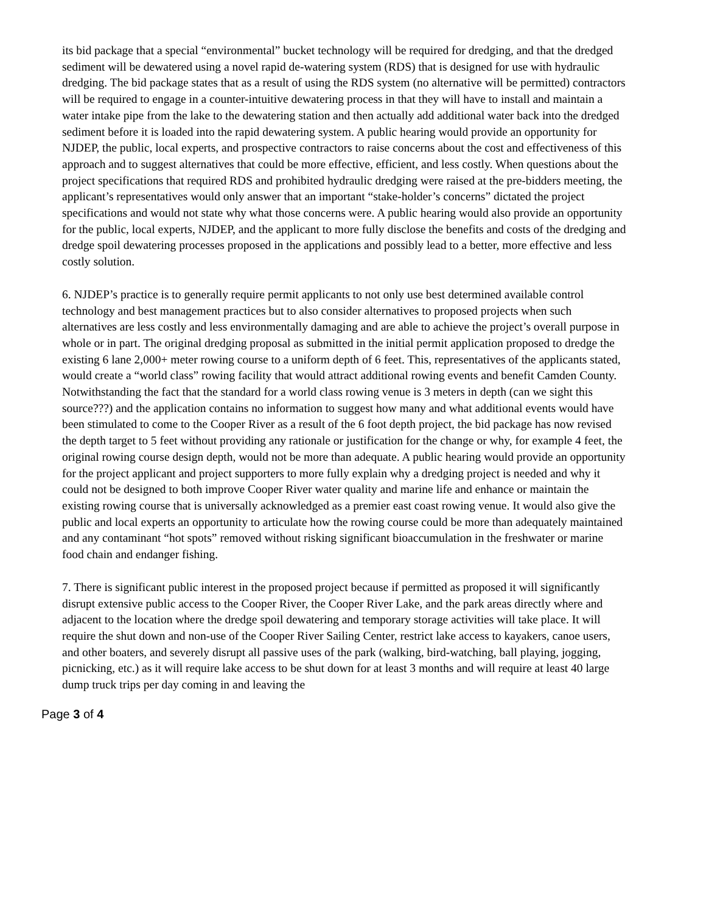its bid package that a special “environmental” bucket technology will be required for dredging, and that the dredged sediment will be dewatered using a novel rapid de-watering system (RDS) that is designed for use with hydraulic dredging. The bid package states that as a result of using the RDS system (no alternative will be permitted) contractors will be required to engage in a counter-intuitive dewatering process in that they will have to install and maintain a water intake pipe from the lake to the dewatering station and then actually add additional water back into the dredged sediment before it is loaded into the rapid dewatering system. A public hearing would provide an opportunity for NJDEP, the public, local experts, and prospective contractors to raise concerns about the cost and effectiveness of this approach and to suggest alternatives that could be more effective, efficient, and less costly. When questions about the project specifications that required RDS and prohibited hydraulic dredging were raised at the pre-bidders meeting, the applicant’s representatives would only answer that an important “stake-holder’s concerns” dictated the project specifications and would not state why what those concerns were. A public hearing would also provide an opportunity for the public, local experts, NJDEP, and the applicant to more fully disclose the benefits and costs of the dredging and dredge spoil dewatering processes proposed in the applications and possibly lead to a better, more effective and less costly solution.
6. NJDEP’s practice is to generally require permit applicants to not only use best determined available control technology and best management practices but to also consider alternatives to proposed projects when such alternatives are less costly and less environmentally damaging and are able to achieve the project’s overall purpose in whole or in part. The original dredging proposal as submitted in the initial permit application proposed to dredge the existing 6 lane 2,000+ meter rowing course to a uniform depth of 6 feet. This, representatives of the applicants stated, would create a “world class” rowing facility that would attract additional rowing events and benefit Camden County. Notwithstanding the fact that the standard for a world class rowing venue is 3 meters in depth (can we sight this source???) and the application contains no information to suggest how many and what additional events would have been stimulated to come to the Cooper River as a result of the 6 foot depth project, the bid package has now revised the depth target to 5 feet without providing any rationale or justification for the change or why, for example 4 feet, the original rowing course design depth, would not be more than adequate. A public hearing would provide an opportunity for the project applicant and project supporters to more fully explain why a dredging project is needed and why it could not be designed to both improve Cooper River water quality and marine life and enhance or maintain the existing rowing course that is universally acknowledged as a premier east coast rowing venue. It would also give the public and local experts an opportunity to articulate how the rowing course could be more than adequately maintained and any contaminant “hot spots” removed without risking significant bioaccumulation in the freshwater or marine food chain and endanger fishing.
7. There is significant public interest in the proposed project because if permitted as proposed it will significantly disrupt extensive public access to the Cooper River, the Cooper River Lake, and the park areas directly where and adjacent to the location where the dredge spoil dewatering and temporary storage activities will take place. It will require the shut down and non-use of the Cooper River Sailing Center, restrict lake access to kayakers, canoe users, and other boaters, and severely disrupt all passive uses of the park (walking, bird-watching, ball playing, jogging, picnicking, etc.) as it will require lake access to be shut down for at least 3 months and will require at least 40 large dump truck trips per day coming in and leaving the
Page 3 of 4